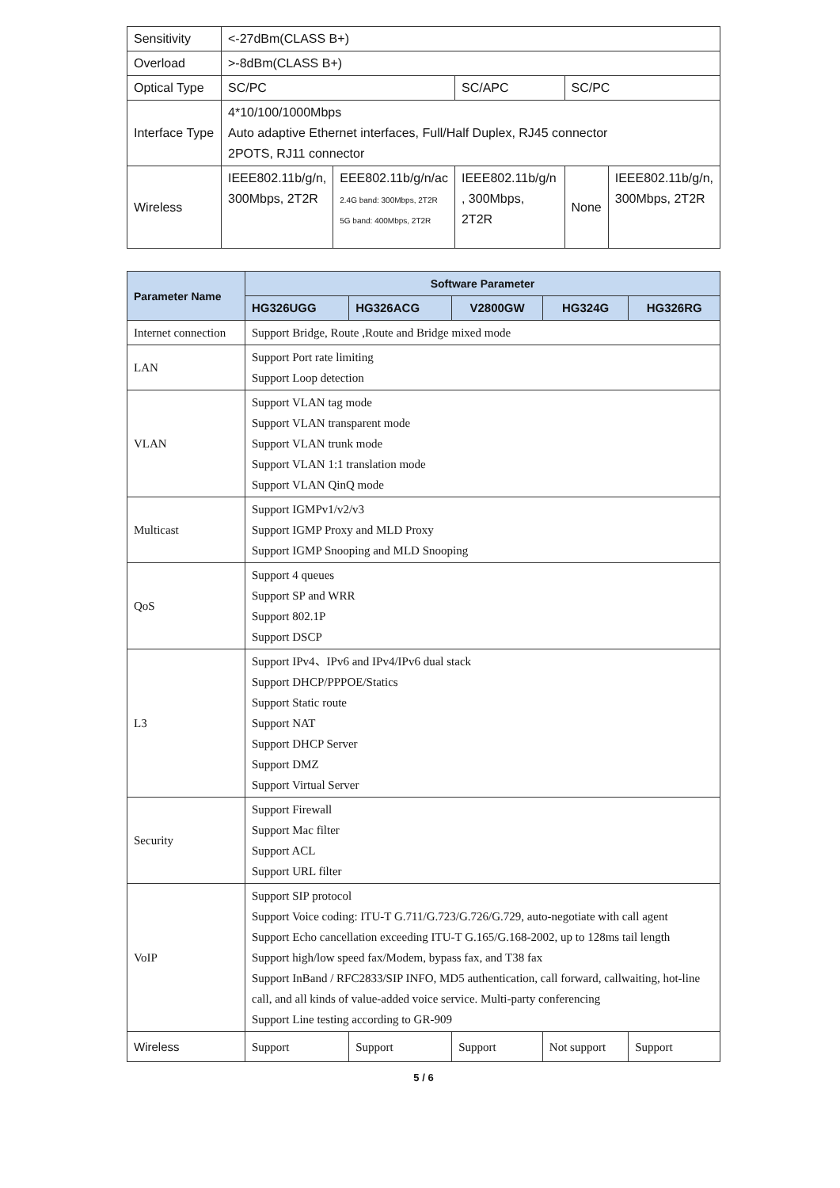| Sensitivity | <-27dBm(CLASS B+) | | | | |
| Overload | >-8dBm(CLASS B+) | | | | |
| Optical Type | SC/PC | | SC/APC | SC/PC | |
| Interface Type | 4*10/100/1000Mbps Auto adaptive Ethernet interfaces, Full/Half Duplex, RJ45 connector 2POTS, RJ11 connector | | | | |
| Wireless | IEEE802.11b/g/n, 300Mbps, 2T2R | EEE802.11b/g/n/ac 2.4G band: 300Mbps, 2T2R 5G band: 400Mbps, 2T2R | IEEE802.11b/g/n , 300Mbps, 2T2R | None | IEEE802.11b/g/n, 300Mbps, 2T2R |
| Parameter Name | Software Parameter | | | | |
| --- | --- | --- | --- | --- | --- |
| | HG326UGG | HG326ACG | V2800GW | HG324G | HG326RG |
| Internet connection | Support Bridge, Route ,Route and Bridge mixed mode | | | | |
| LAN | Support Port rate limiting Support Loop detection | | | | |
| VLAN | Support VLAN tag mode Support VLAN transparent mode Support VLAN trunk mode Support VLAN 1:1 translation mode Support VLAN QinQ mode | | | | |
| Multicast | Support IGMPv1/v2/v3 Support IGMP Proxy and MLD Proxy Support IGMP Snooping and MLD Snooping | | | | |
| QoS | Support 4 queues Support SP and WRR Support 802.1P Support DSCP | | | | |
| L3 | Support IPv4、IPv6 and IPv4/IPv6 dual stack Support DHCP/PPPOE/Statics Support Static route Support NAT Support DHCP Server Support DMZ Support Virtual Server | | | | |
| Security | Support Firewall Support Mac filter Support ACL Support URL filter | | | | |
| VoIP | Support SIP protocol Support Voice coding: ITU-T G.711/G.723/G.726/G.729, auto-negotiate with call agent Support Echo cancellation exceeding ITU-T G.165/G.168-2002, up to 128ms tail length Support high/low speed fax/Modem, bypass fax, and T38 fax Support InBand / RFC2833/SIP INFO, MD5 authentication, call forward, callwaiting, hot-line call, and all kinds of value-added voice service. Multi-party conferencing Support Line testing according to GR-909 | | | | |
| Wireless | Support | Support | Support | Not support | Support |
5 / 6